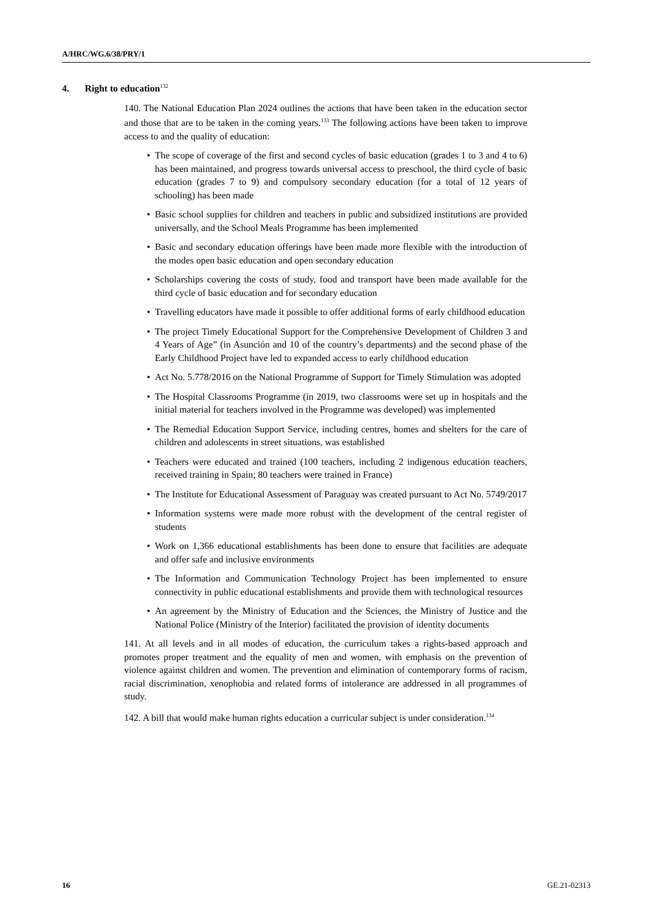A/HRC/WG.6/38/PRY/1
4. Right to education<sup>132</sup>
140. The National Education Plan 2024 outlines the actions that have been taken in the education sector and those that are to be taken in the coming years.<sup>133</sup> The following actions have been taken to improve access to and the quality of education:
The scope of coverage of the first and second cycles of basic education (grades 1 to 3 and 4 to 6) has been maintained, and progress towards universal access to preschool, the third cycle of basic education (grades 7 to 9) and compulsory secondary education (for a total of 12 years of schooling) has been made
Basic school supplies for children and teachers in public and subsidized institutions are provided universally, and the School Meals Programme has been implemented
Basic and secondary education offerings have been made more flexible with the introduction of the modes open basic education and open secondary education
Scholarships covering the costs of study, food and transport have been made available for the third cycle of basic education and for secondary education
Travelling educators have made it possible to offer additional forms of early childhood education
The project Timely Educational Support for the Comprehensive Development of Children 3 and 4 Years of Age” (in Asunción and 10 of the country’s departments) and the second phase of the Early Childhood Project have led to expanded access to early childhood education
Act No. 5.778/2016 on the National Programme of Support for Timely Stimulation was adopted
The Hospital Classrooms Programme (in 2019, two classrooms were set up in hospitals and the initial material for teachers involved in the Programme was developed) was implemented
The Remedial Education Support Service, including centres, homes and shelters for the care of children and adolescents in street situations, was established
Teachers were educated and trained (100 teachers, including 2 indigenous education teachers, received training in Spain; 80 teachers were trained in France)
The Institute for Educational Assessment of Paraguay was created pursuant to Act No. 5749/2017
Information systems were made more robust with the development of the central register of students
Work on 1,366 educational establishments has been done to ensure that facilities are adequate and offer safe and inclusive environments
The Information and Communication Technology Project has been implemented to ensure connectivity in public educational establishments and provide them with technological resources
An agreement by the Ministry of Education and the Sciences, the Ministry of Justice and the National Police (Ministry of the Interior) facilitated the provision of identity documents
141. At all levels and in all modes of education, the curriculum takes a rights-based approach and promotes proper treatment and the equality of men and women, with emphasis on the prevention of violence against children and women. The prevention and elimination of contemporary forms of racism, racial discrimination, xenophobia and related forms of intolerance are addressed in all programmes of study.
142. A bill that would make human rights education a curricular subject is under consideration.<sup>134</sup>
16 GE.21-02313